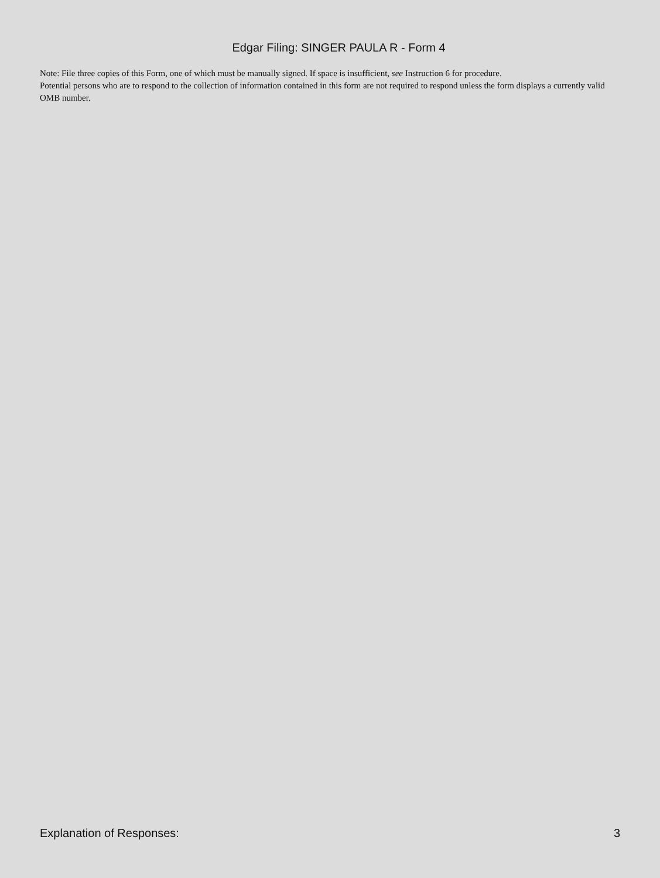Edgar Filing: SINGER PAULA R - Form 4
Note: File three copies of this Form, one of which must be manually signed. If space is insufficient, see Instruction 6 for procedure.
Potential persons who are to respond to the collection of information contained in this form are not required to respond unless the form displays a currently valid OMB number.
Explanation of Responses: 3